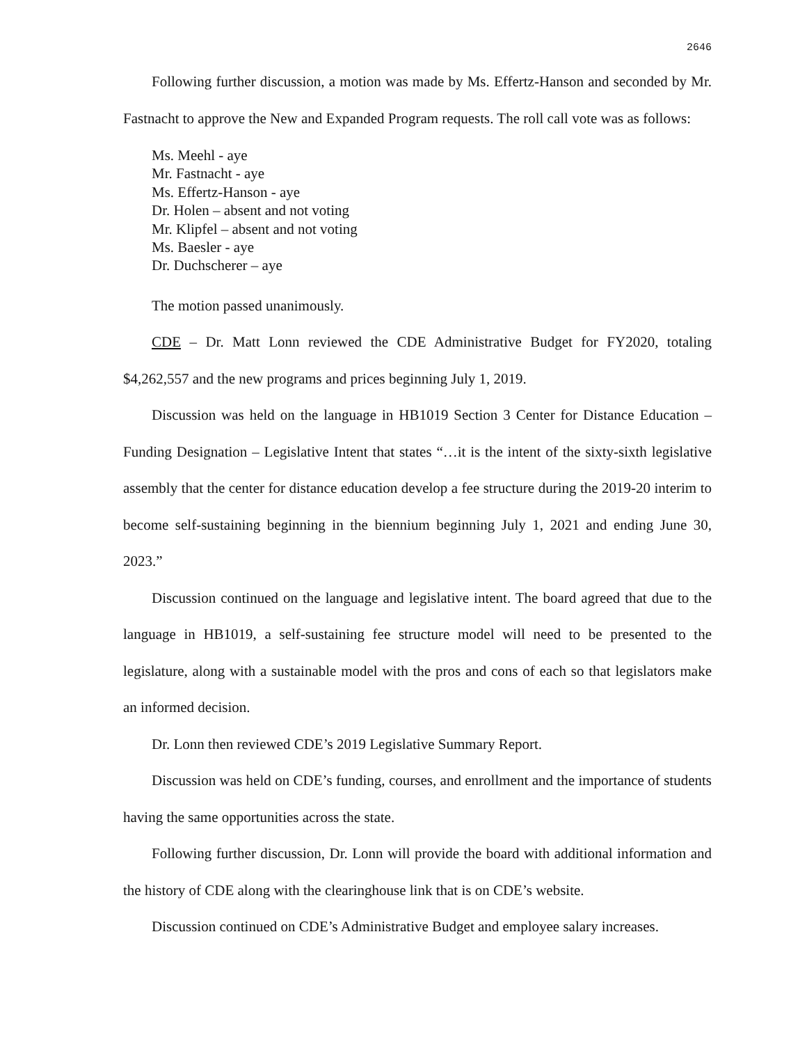2646
Following further discussion, a motion was made by Ms. Effertz-Hanson and seconded by Mr. Fastnacht to approve the New and Expanded Program requests. The roll call vote was as follows:
Ms. Meehl - aye
Mr. Fastnacht - aye
Ms. Effertz-Hanson - aye
Dr. Holen – absent and not voting
Mr. Klipfel – absent and not voting
Ms. Baesler - aye
Dr. Duchscherer – aye
The motion passed unanimously.
CDE – Dr. Matt Lonn reviewed the CDE Administrative Budget for FY2020, totaling $4,262,557 and the new programs and prices beginning July 1, 2019.
Discussion was held on the language in HB1019 Section 3 Center for Distance Education – Funding Designation – Legislative Intent that states “…it is the intent of the sixty-sixth legislative assembly that the center for distance education develop a fee structure during the 2019-20 interim to become self-sustaining beginning in the biennium beginning July 1, 2021 and ending June 30, 2023.”
Discussion continued on the language and legislative intent. The board agreed that due to the language in HB1019, a self-sustaining fee structure model will need to be presented to the legislature, along with a sustainable model with the pros and cons of each so that legislators make an informed decision.
Dr. Lonn then reviewed CDE’s 2019 Legislative Summary Report.
Discussion was held on CDE’s funding, courses, and enrollment and the importance of students having the same opportunities across the state.
Following further discussion, Dr. Lonn will provide the board with additional information and the history of CDE along with the clearinghouse link that is on CDE’s website.
Discussion continued on CDE’s Administrative Budget and employee salary increases.